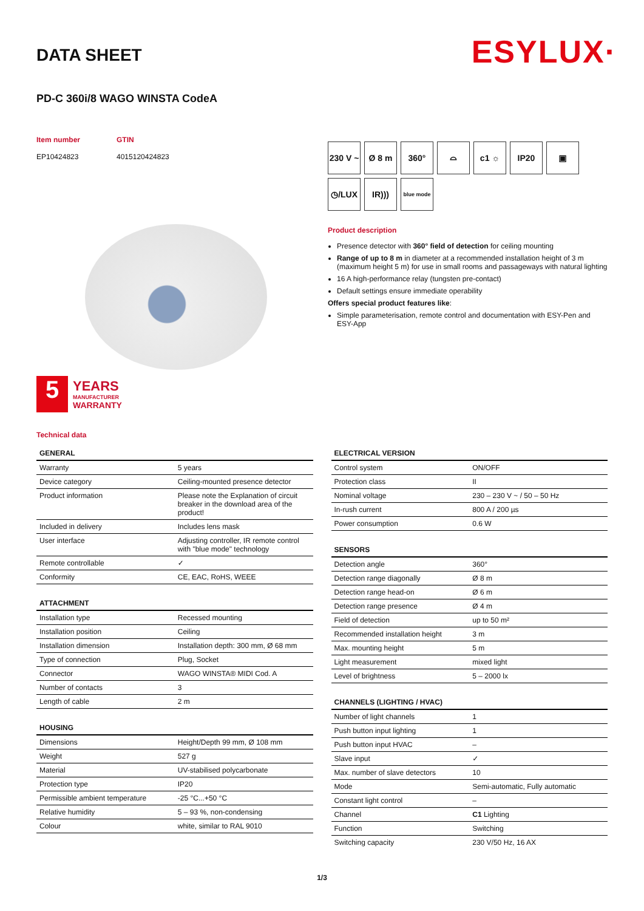ESYLUX·
DATA SHEET
PD-C 360i/8 WAGO WINSTA CodeA
Item number
EP10424823
GTIN
4015120424823
5
YEARS
MANUFACTURER
WARRANTY
230 V ~
Ø 8 m
360°
⌓
c1 ☼
IP20
▣
◷/LUX
IR)))
blue mode
Product description
Presence detector with 360° field of detection for ceiling mounting
Range of up to 8 m in diameter at a recommended installation height of 3 m (maximum height 5 m) for use in small rooms and passageways with natural lighting
16 A high-performance relay (tungsten pre-contact)
Default settings ensure immediate operability
Offers special product features like:
Simple parameterisation, remote control and documentation with ESY-Pen and ESY-App
Technical data
| GENERAL | |
| --- | --- |
| Warranty | 5 years |
| Device category | Ceiling-mounted presence detector |
| Product information | Please note the Explanation of circuit breaker in the download area of the product! |
| Included in delivery | Includes lens mask |
| User interface | Adjusting controller, IR remote control with "blue mode" technology |
| Remote controllable | ✓ |
| Conformity | CE, EAC, RoHS, WEEE |
| ATTACHMENT | |
| --- | --- |
| Installation type | Recessed mounting |
| Installation position | Ceiling |
| Installation dimension | Installation depth: 300 mm, Ø 68 mm |
| Type of connection | Plug, Socket |
| Connector | WAGO WINSTA® MIDI Cod. A |
| Number of contacts | 3 |
| Length of cable | 2 m |
| HOUSING | |
| --- | --- |
| Dimensions | Height/Depth 99 mm, Ø 108 mm |
| Weight | 527 g |
| Material | UV-stabilised polycarbonate |
| Protection type | IP20 |
| Permissible ambient temperature | -25 °C...+50 °C |
| Relative humidity | 5 – 93 %, non-condensing |
| Colour | white, similar to RAL 9010 |
| ELECTRICAL VERSION | |
| --- | --- |
| Control system | ON/OFF |
| Protection class | II |
| Nominal voltage | 230 – 230 V ~ / 50 – 50 Hz |
| In-rush current | 800 A / 200 µs |
| Power consumption | 0.6 W |
| SENSORS | |
| --- | --- |
| Detection angle | 360° |
| Detection range diagonally | Ø 8 m |
| Detection range head-on | Ø 6 m |
| Detection range presence | Ø 4 m |
| Field of detection | up to 50 m² |
| Recommended installation height | 3 m |
| Max. mounting height | 5 m |
| Light measurement | mixed light |
| Level of brightness | 5 – 2000 lx |
| CHANNELS (LIGHTING / HVAC) | |
| --- | --- |
| Number of light channels | 1 |
| Push button input lighting | 1 |
| Push button input HVAC | – |
| Slave input | ✓ |
| Max. number of slave detectors | 10 |
| Mode | Semi-automatic, Fully automatic |
| Constant light control | – |
| Channel | C1 Lighting |
| Function | Switching |
| Switching capacity | 230 V/50 Hz, 16 AX |
1/3